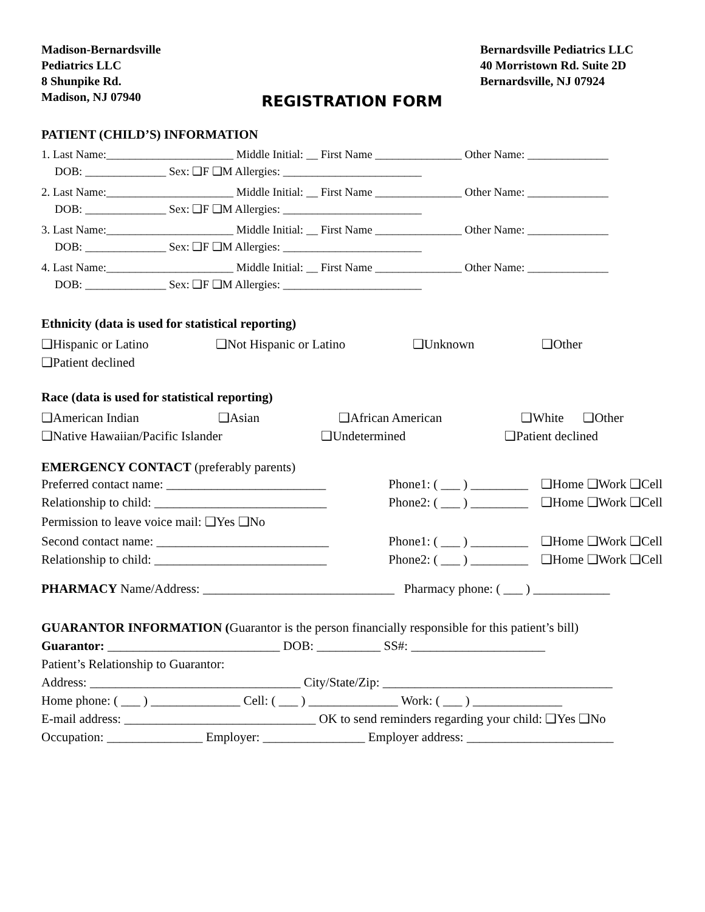Madison-Bernardsville
Pediatrics LLC
8 Shunpike Rd.
Madison, NJ 07940
Bernardsville Pediatrics LLC
40 Morristown Rd. Suite 2D
Bernardsville, NJ 07924
REGISTRATION FORM
PATIENT (CHILD’S) INFORMATION
1. Last Name:______________________ Middle Initial: __ First Name _______________ Other Name: ______________
DOB: ______________ Sex: ❑F ❑M Allergies: ________________________
2. Last Name:______________________ Middle Initial: __ First Name _______________ Other Name: ______________
DOB: ______________ Sex: ❑F ❑M Allergies: ________________________
3. Last Name:______________________ Middle Initial: __ First Name _______________ Other Name: ______________
DOB: ______________ Sex: ❑F ❑M Allergies: ________________________
4. Last Name:______________________ Middle Initial: __ First Name _______________ Other Name: ______________
DOB: ______________ Sex: ❑F ❑M Allergies: ________________________
Ethnicity (data is used for statistical reporting)
❑Hispanic or Latino ❑Not Hispanic or Latino ❑Unknown ❑Other
❑Patient declined
Race (data is used for statistical reporting)
❑American Indian ❑Asian ❑African American ❑White ❑Other
❑Native Hawaiian/Pacific Islander ❑Undetermined ❑Patient declined
EMERGENCY CONTACT (preferably parents)
Preferred contact name: _________________________ Phone1: ( ___ ) _________ ❑Home ❑Work ❑Cell
Relationship to child: ___________________________ Phone2: ( ___ ) _________ ❑Home ❑Work ❑Cell
Permission to leave voice mail: ❑Yes ❑No
Second contact name: ___________________________ Phone1: ( ___ ) _________ ❑Home ❑Work ❑Cell
Relationship to child: ___________________________ Phone2: ( ___ ) _________ ❑Home ❑Work ❑Cell
PHARMACY Name/Address: ______________________________ Pharmacy phone: ( ___ ) ____________
GUARANTOR INFORMATION (Guarantor is the person financially responsible for this patient’s bill)
Guarantor: ___________________________ DOB: __________ SS#: _____________________
Patient’s Relationship to Guarantor:
Address: _________________________________ City/State/Zip: ____________________________________
Home phone: ( ___ ) ______________ Cell: ( ___ ) ______________ Work: ( ___ ) ______________
E-mail address: ______________________________ OK to send reminders regarding your child: ❑Yes ❑No
Occupation: _______________ Employer: ________________ Employer address: _______________________